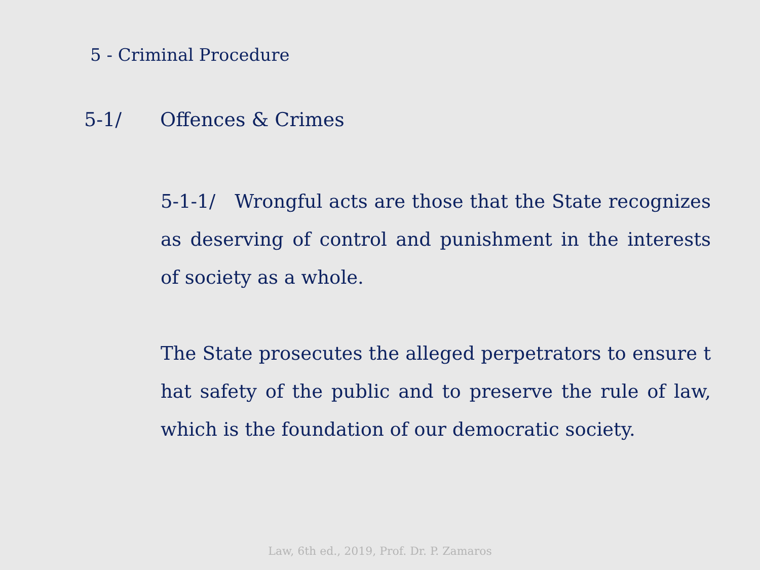5 - Criminal Procedure
5-1/ Offences & Crimes
5-1-1/ Wrongful acts are those that the State recognizes as deserving of control and punishment in the interests of society as a whole.
The State prosecutes the alleged perpetrators to ensure t hat safety of the public and to preserve the rule of law, which is the foundation of our democratic society.
Law, 6th ed., 2019, Prof. Dr. P. Zamaros